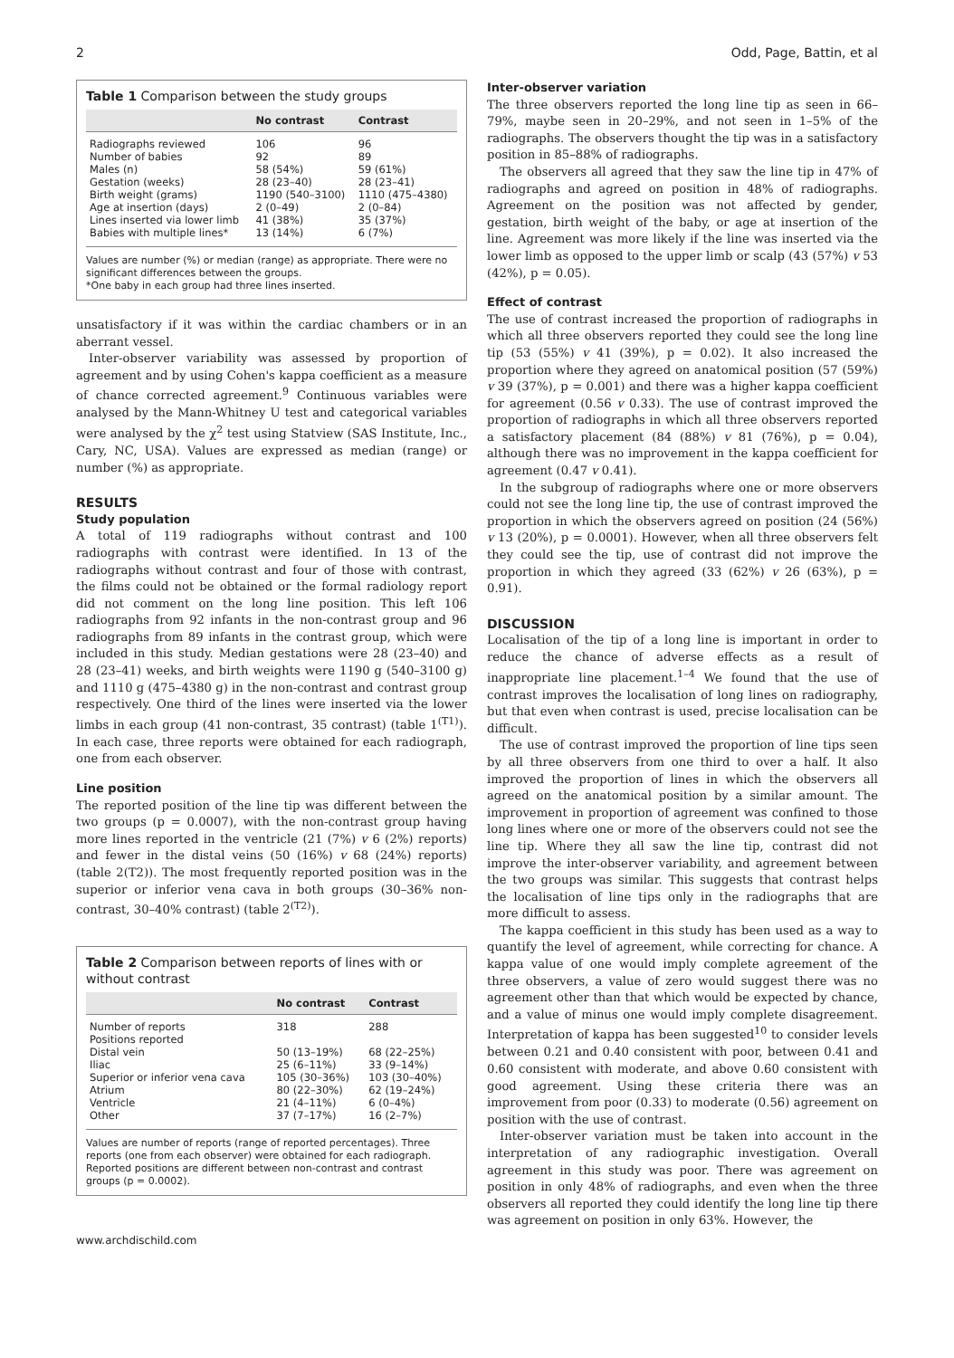2 Odd, Page, Battin, et al
Table 1 Comparison between the study groups
| | No contrast | Contrast |
| --- | --- | --- |
| Radiographs reviewed | 106 | 96 |
| Number of babies | 92 | 89 |
| Males (n) | 58 (54%) | 59 (61%) |
| Gestation (weeks) | 28 (23–40) | 28 (23–41) |
| Birth weight (grams) | 1190 (540–3100) | 1110 (475–4380) |
| Age at insertion (days) | 2 (0–49) | 2 (0–84) |
| Lines inserted via lower limb | 41 (38%) | 35 (37%) |
| Babies with multiple lines* | 13 (14%) | 6 (7%) |
Values are number (%) or median (range) as appropriate. There were no significant differences between the groups.
*One baby in each group had three lines inserted.
unsatisfactory if it was within the cardiac chambers or in an aberrant vessel.
Inter-observer variability was assessed by proportion of agreement and by using Cohen's kappa coefficient as a measure of chance corrected agreement.<sup>9</sup> Continuous variables were analysed by the Mann-Whitney U test and categorical variables were analysed by the χ<sup>2</sup> test using Statview (SAS Institute, Inc., Cary, NC, USA). Values are expressed as median (range) or number (%) as appropriate.
RESULTS
Study population
A total of 119 radiographs without contrast and 100 radiographs with contrast were identified. In 13 of the radiographs without contrast and four of those with contrast, the films could not be obtained or the formal radiology report did not comment on the long line position. This left 106 radiographs from 92 infants in the non-contrast group and 96 radiographs from 89 infants in the contrast group, which were included in this study. Median gestations were 28 (23–40) and 28 (23–41) weeks, and birth weights were 1190 g (540–3100 g) and 1110 g (475–4380 g) in the non-contrast and contrast group respectively. One third of the lines were inserted via the lower limbs in each group (41 non-contrast, 35 contrast) (table 1<sup>(T1)</sup>). In each case, three reports were obtained for each radiograph, one from each observer.
Line position
The reported position of the line tip was different between the two groups (p = 0.0007), with the non-contrast group having more lines reported in the ventricle (21 (7%) v 6 (2%) reports) and fewer in the distal veins (50 (16%) v 68 (24%) reports) (table 2(T2)). The most frequently reported position was in the superior or inferior vena cava in both groups (30–36% non-contrast, 30–40% contrast) (table 2<sup>(T2)</sup>).
Table 2 Comparison between reports of lines with or without contrast
| | No contrast | Contrast |
| --- | --- | --- |
| Number of reports | 318 | 288 |
| Positions reported | | |
| Distal vein | 50 (13–19%) | 68 (22–25%) |
| Iliac | 25 (6–11%) | 33 (9–14%) |
| Superior or inferior vena cava | 105 (30–36%) | 103 (30–40%) |
| Atrium | 80 (22–30%) | 62 (19–24%) |
| Ventricle | 21 (4–11%) | 6 (0–4%) |
| Other | 37 (7–17%) | 16 (2–7%) |
Values are number of reports (range of reported percentages). Three reports (one from each observer) were obtained for each radiograph. Reported positions are different between non-contrast and contrast groups (p = 0.0002).
www.archdischild.com
Inter-observer variation
The three observers reported the long line tip as seen in 66–79%, maybe seen in 20–29%, and not seen in 1–5% of the radiographs. The observers thought the tip was in a satisfactory position in 85–88% of radiographs.
The observers all agreed that they saw the line tip in 47% of radiographs and agreed on position in 48% of radiographs. Agreement on the position was not affected by gender, gestation, birth weight of the baby, or age at insertion of the line. Agreement was more likely if the line was inserted via the lower limb as opposed to the upper limb or scalp (43 (57%) v 53 (42%), p = 0.05).
Effect of contrast
The use of contrast increased the proportion of radiographs in which all three observers reported they could see the long line tip (53 (55%) v 41 (39%), p = 0.02). It also increased the proportion where they agreed on anatomical position (57 (59%) v 39 (37%), p = 0.001) and there was a higher kappa coefficient for agreement (0.56 v 0.33). The use of contrast improved the proportion of radiographs in which all three observers reported a satisfactory placement (84 (88%) v 81 (76%), p = 0.04), although there was no improvement in the kappa coefficient for agreement (0.47 v 0.41).
In the subgroup of radiographs where one or more observers could not see the long line tip, the use of contrast improved the proportion in which the observers agreed on position (24 (56%) v 13 (20%), p = 0.0001). However, when all three observers felt they could see the tip, use of contrast did not improve the proportion in which they agreed (33 (62%) v 26 (63%), p = 0.91).
DISCUSSION
Localisation of the tip of a long line is important in order to reduce the chance of adverse effects as a result of inappropriate line placement.<sup>1–4</sup> We found that the use of contrast improves the localisation of long lines on radiography, but that even when contrast is used, precise localisation can be difficult.
The use of contrast improved the proportion of line tips seen by all three observers from one third to over a half. It also improved the proportion of lines in which the observers all agreed on the anatomical position by a similar amount. The improvement in proportion of agreement was confined to those long lines where one or more of the observers could not see the line tip. Where they all saw the line tip, contrast did not improve the inter-observer variability, and agreement between the two groups was similar. This suggests that contrast helps the localisation of line tips only in the radiographs that are more difficult to assess.
The kappa coefficient in this study has been used as a way to quantify the level of agreement, while correcting for chance. A kappa value of one would imply complete agreement of the three observers, a value of zero would suggest there was no agreement other than that which would be expected by chance, and a value of minus one would imply complete disagreement. Interpretation of kappa has been suggested<sup>10</sup> to consider levels between 0.21 and 0.40 consistent with poor, between 0.41 and 0.60 consistent with moderate, and above 0.60 consistent with good agreement. Using these criteria there was an improvement from poor (0.33) to moderate (0.56) agreement on position with the use of contrast.
Inter-observer variation must be taken into account in the interpretation of any radiographic investigation. Overall agreement in this study was poor. There was agreement on position in only 48% of radiographs, and even when the three observers all reported they could identify the long line tip there was agreement on position in only 63%. However, the